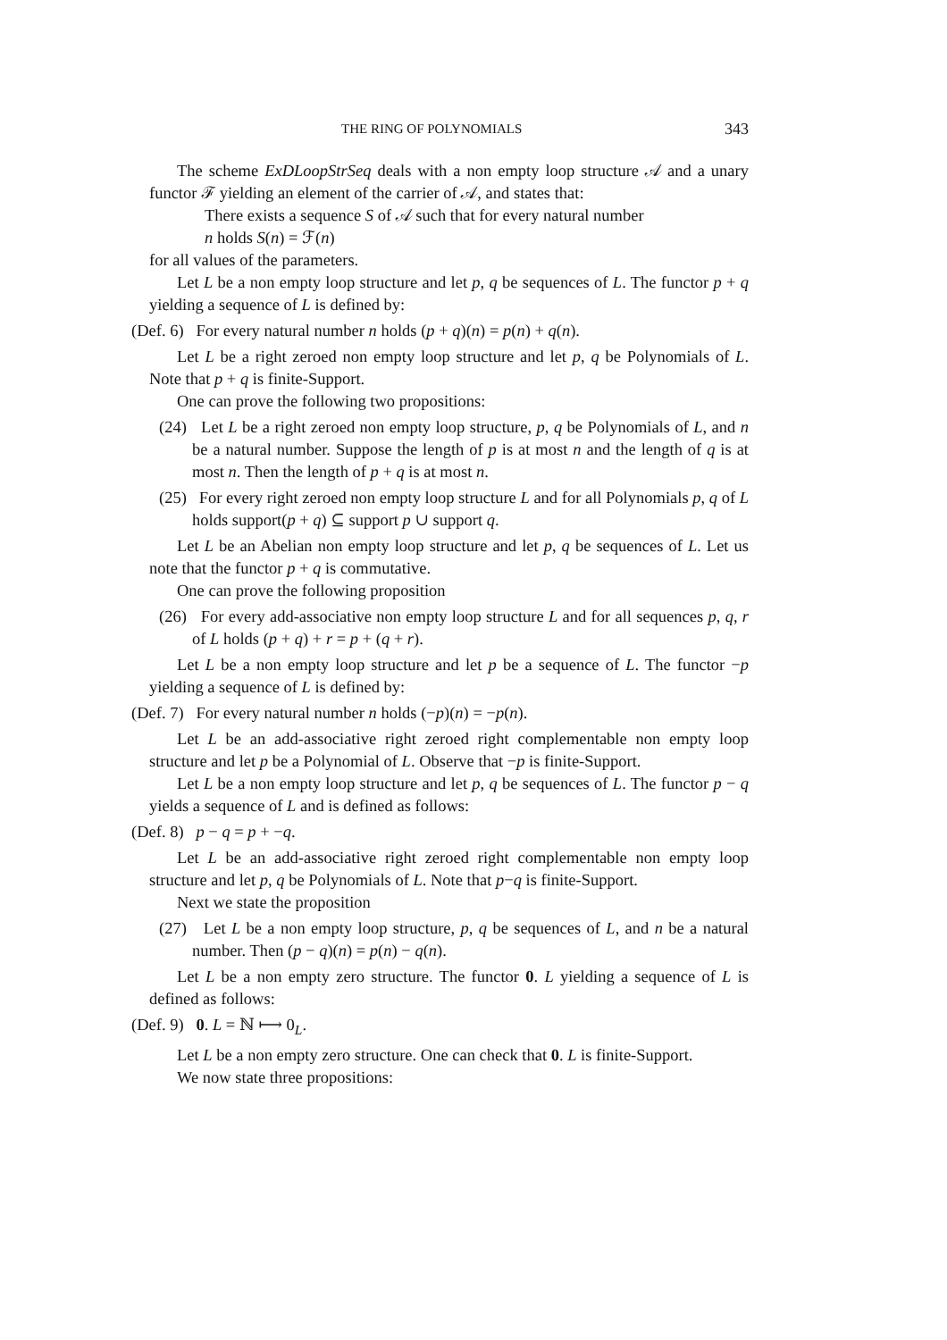THE RING OF POLYNOMIALS 343
The scheme ExDLoopStrSeq deals with a non empty loop structure 𝒜 and a unary functor ℱ yielding an element of the carrier of 𝒜, and states that:
There exists a sequence S of 𝒜 such that for every natural number
n holds S(n) = ℱ(n)
for all values of the parameters.
Let L be a non empty loop structure and let p, q be sequences of L. The functor p + q yielding a sequence of L is defined by:
(Def. 6) For every natural number n holds (p + q)(n) = p(n) + q(n).
Let L be a right zeroed non empty loop structure and let p, q be Polynomials of L. Note that p + q is finite-Support.
One can prove the following two propositions:
(24) Let L be a right zeroed non empty loop structure, p, q be Polynomials of L, and n be a natural number. Suppose the length of p is at most n and the length of q is at most n. Then the length of p + q is at most n.
(25) For every right zeroed non empty loop structure L and for all Polynomials p, q of L holds support(p + q) ⊆ support p ∪ support q.
Let L be an Abelian non empty loop structure and let p, q be sequences of L. Let us note that the functor p + q is commutative.
One can prove the following proposition
(26) For every add-associative non empty loop structure L and for all sequences p, q, r of L holds (p + q) + r = p + (q + r).
Let L be a non empty loop structure and let p be a sequence of L. The functor −p yielding a sequence of L is defined by:
(Def. 7) For every natural number n holds (−p)(n) = −p(n).
Let L be an add-associative right zeroed right complementable non empty loop structure and let p be a Polynomial of L. Observe that −p is finite-Support.
Let L be a non empty loop structure and let p, q be sequences of L. The functor p − q yields a sequence of L and is defined as follows:
(Def. 8) p − q = p + −q.
Let L be an add-associative right zeroed right complementable non empty loop structure and let p, q be Polynomials of L. Note that p−q is finite-Support.
Next we state the proposition
(27) Let L be a non empty loop structure, p, q be sequences of L, and n be a natural number. Then (p − q)(n) = p(n) − q(n).
Let L be a non empty zero structure. The functor 0. L yielding a sequence of L is defined as follows:
(Def. 9) 0. L = ℕ ⟼ 0<sub>L</sub>.
Let L be a non empty zero structure. One can check that 0. L is finite-Support.
We now state three propositions: